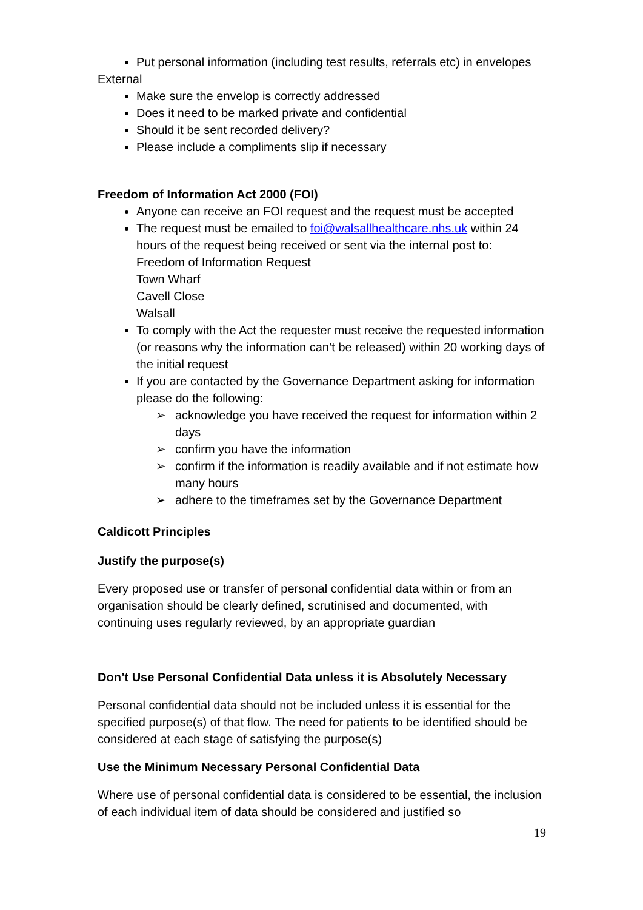Put personal information (including test results, referrals etc) in envelopes
External
Make sure the envelop is correctly addressed
Does it need to be marked private and confidential
Should it be sent recorded delivery?
Please include a compliments slip if necessary
Freedom of Information Act 2000 (FOI)
Anyone can receive an FOI request and the request must be accepted
The request must be emailed to foi@walsallhealthcare.nhs.uk within 24 hours of the request being received or sent via the internal post to:
Freedom of Information Request
Town Wharf
Cavell Close
Walsall
To comply with the Act the requester must receive the requested information (or reasons why the information can’t be released) within 20 working days of the initial request
If you are contacted by the Governance Department asking for information please do the following:
➢ acknowledge you have received the request for information within 2 days
➢ confirm you have the information
➢ confirm if the information is readily available and if not estimate how many hours
➢ adhere to the timeframes set by the Governance Department
Caldicott Principles
Justify the purpose(s)
Every proposed use or transfer of personal confidential data within or from an organisation should be clearly defined, scrutinised and documented, with continuing uses regularly reviewed, by an appropriate guardian
Don’t Use Personal Confidential Data unless it is Absolutely Necessary
Personal confidential data should not be included unless it is essential for the specified purpose(s) of that flow. The need for patients to be identified should be considered at each stage of satisfying the purpose(s)
Use the Minimum Necessary Personal Confidential Data
Where use of personal confidential data is considered to be essential, the inclusion of each individual item of data should be considered and justified so
19